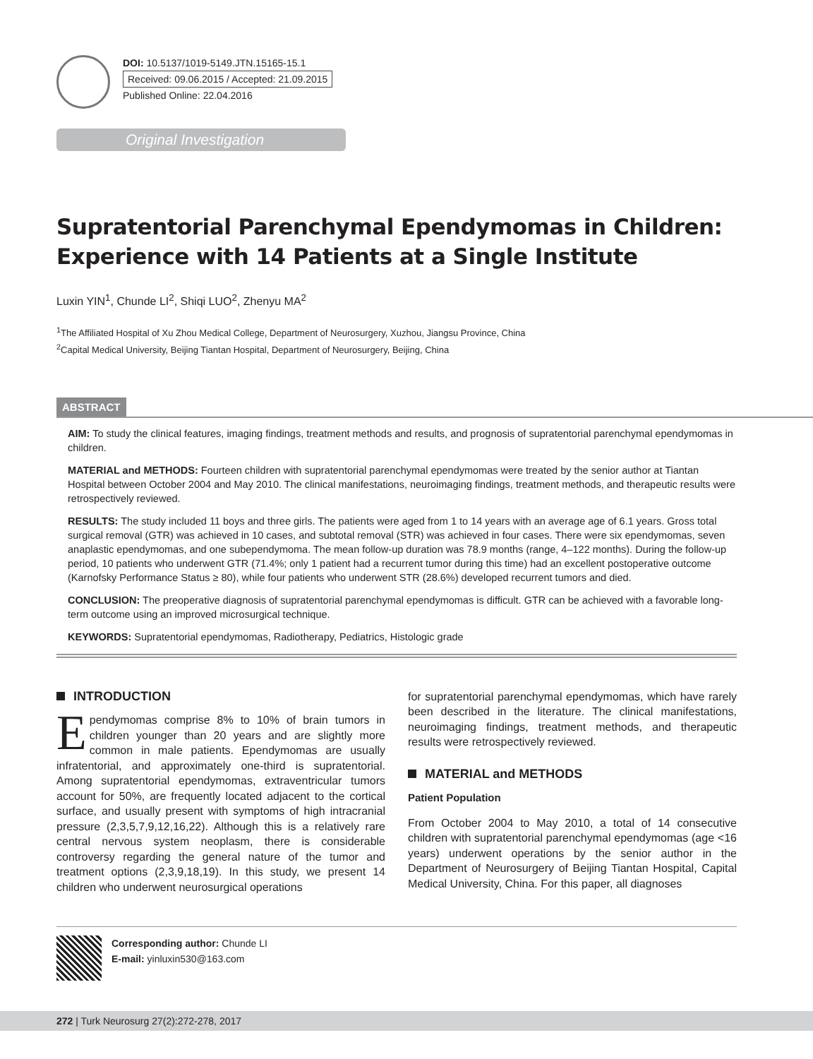DOI: 10.5137/1019-5149.JTN.15165-15.1
Received: 09.06.2015 / Accepted: 21.09.2015
Published Online: 22.04.2016
Original Investigation
Supratentorial Parenchymal Ependymomas in Children: Experience with 14 Patients at a Single Institute
Luxin YIN<sup>1</sup>, Chunde LI<sup>2</sup>, Shiqi LUO<sup>2</sup>, Zhenyu MA<sup>2</sup>
<sup>1</sup> The Affiliated Hospital of Xu Zhou Medical College, Department of Neurosurgery, Xuzhou, Jiangsu Province, China
<sup>2</sup> Capital Medical University, Beijing Tiantan Hospital, Department of Neurosurgery, Beijing, China
ABSTRACT
AIM: To study the clinical features, imaging findings, treatment methods and results, and prognosis of supratentorial parenchymal ependymomas in children.
MATERIAL and METHODS: Fourteen children with supratentorial parenchymal ependymomas were treated by the senior author at Tiantan Hospital between October 2004 and May 2010. The clinical manifestations, neuroimaging findings, treatment methods, and therapeutic results were retrospectively reviewed.
RESULTS: The study included 11 boys and three girls. The patients were aged from 1 to 14 years with an average age of 6.1 years. Gross total surgical removal (GTR) was achieved in 10 cases, and subtotal removal (STR) was achieved in four cases. There were six ependymomas, seven anaplastic ependymomas, and one subependymoma. The mean follow-up duration was 78.9 months (range, 4–122 months). During the follow-up period, 10 patients who underwent GTR (71.4%; only 1 patient had a recurrent tumor during this time) had an excellent postoperative outcome (Karnofsky Performance Status ≥ 80), while four patients who underwent STR (28.6%) developed recurrent tumors and died.
CONCLUSION: The preoperative diagnosis of supratentorial parenchymal ependymomas is difficult. GTR can be achieved with a favorable long-term outcome using an improved microsurgical technique.
KEYWORDS: Supratentorial ependymomas, Radiotherapy, Pediatrics, Histologic grade
INTRODUCTION
Ependymomas comprise 8% to 10% of brain tumors in children younger than 20 years and are slightly more common in male patients. Ependymomas are usually infratentorial, and approximately one-third is supratentorial. Among supratentorial ependymomas, extraventricular tumors account for 50%, are frequently located adjacent to the cortical surface, and usually present with symptoms of high intracranial pressure (2,3,5,7,9,12,16,22). Although this is a relatively rare central nervous system neoplasm, there is considerable controversy regarding the general nature of the tumor and treatment options (2,3,9,18,19). In this study, we present 14 children who underwent neurosurgical operations
for supratentorial parenchymal ependymomas, which have rarely been described in the literature. The clinical manifestations, neuroimaging findings, treatment methods, and therapeutic results were retrospectively reviewed.
MATERIAL and METHODS
Patient Population
From October 2004 to May 2010, a total of 14 consecutive children with supratentorial parenchymal ependymomas (age <16 years) underwent operations by the senior author in the Department of Neurosurgery of Beijing Tiantan Hospital, Capital Medical University, China. For this paper, all diagnoses
Corresponding author: Chunde LI
E-mail: yinluxin530@163.com
272 | Turk Neurosurg 27(2):272-278, 2017